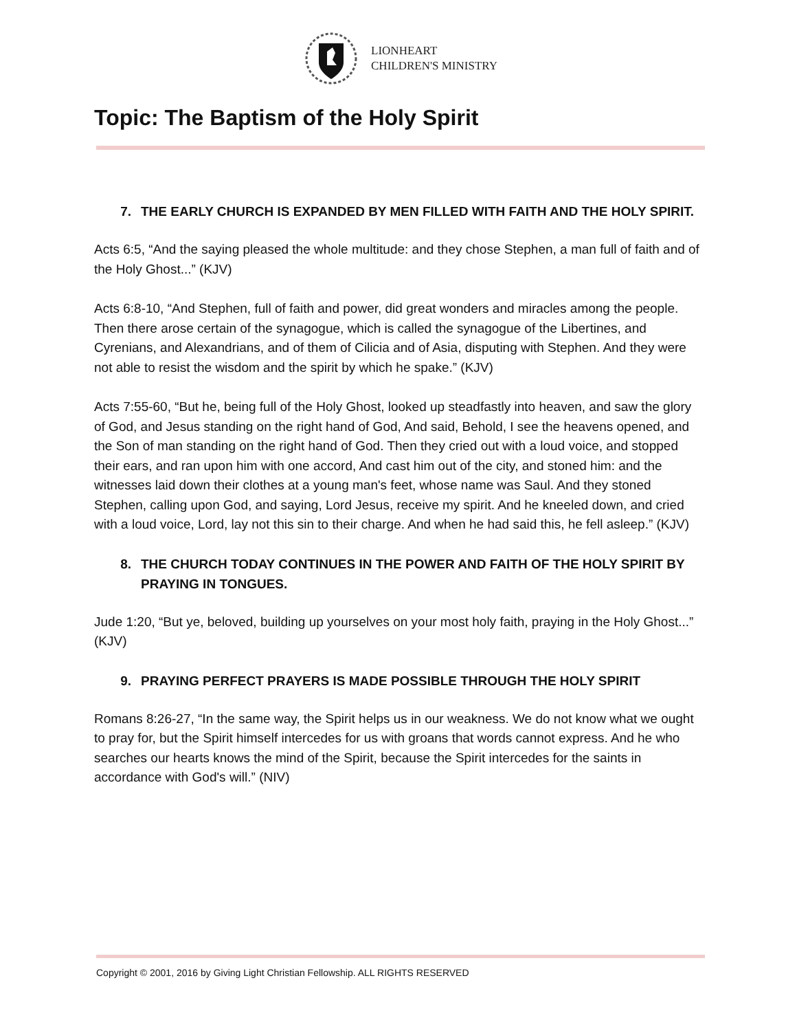LIONHEART
CHILDREN'S MINISTRY
Topic: The Baptism of the Holy Spirit
7. THE EARLY CHURCH IS EXPANDED BY MEN FILLED WITH FAITH AND THE HOLY SPIRIT.
Acts 6:5, “And the saying pleased the whole multitude: and they chose Stephen, a man full of faith and of the Holy Ghost...” (KJV)
Acts 6:8-10, “And Stephen, full of faith and power, did great wonders and miracles among the people. Then there arose certain of the synagogue, which is called the synagogue of the Libertines, and Cyrenians, and Alexandrians, and of them of Cilicia and of Asia, disputing with Stephen. And they were not able to resist the wisdom and the spirit by which he spake.” (KJV)
Acts 7:55-60, “But he, being full of the Holy Ghost, looked up steadfastly into heaven, and saw the glory of God, and Jesus standing on the right hand of God, And said, Behold, I see the heavens opened, and the Son of man standing on the right hand of God. Then they cried out with a loud voice, and stopped their ears, and ran upon him with one accord, And cast him out of the city, and stoned him: and the witnesses laid down their clothes at a young man's feet, whose name was Saul. And they stoned Stephen, calling upon God, and saying, Lord Jesus, receive my spirit. And he kneeled down, and cried with a loud voice, Lord, lay not this sin to their charge. And when he had said this, he fell asleep.” (KJV)
8. THE CHURCH TODAY CONTINUES IN THE POWER AND FAITH OF THE HOLY SPIRIT BY PRAYING IN TONGUES.
Jude 1:20, “But ye, beloved, building up yourselves on your most holy faith, praying in the Holy Ghost...” (KJV)
9. PRAYING PERFECT PRAYERS IS MADE POSSIBLE THROUGH THE HOLY SPIRIT
Romans 8:26-27, “In the same way, the Spirit helps us in our weakness. We do not know what we ought to pray for, but the Spirit himself intercedes for us with groans that words cannot express. And he who searches our hearts knows the mind of the Spirit, because the Spirit intercedes for the saints in accordance with God's will.” (NIV)
Copyright © 2001, 2016 by Giving Light Christian Fellowship. ALL RIGHTS RESERVED